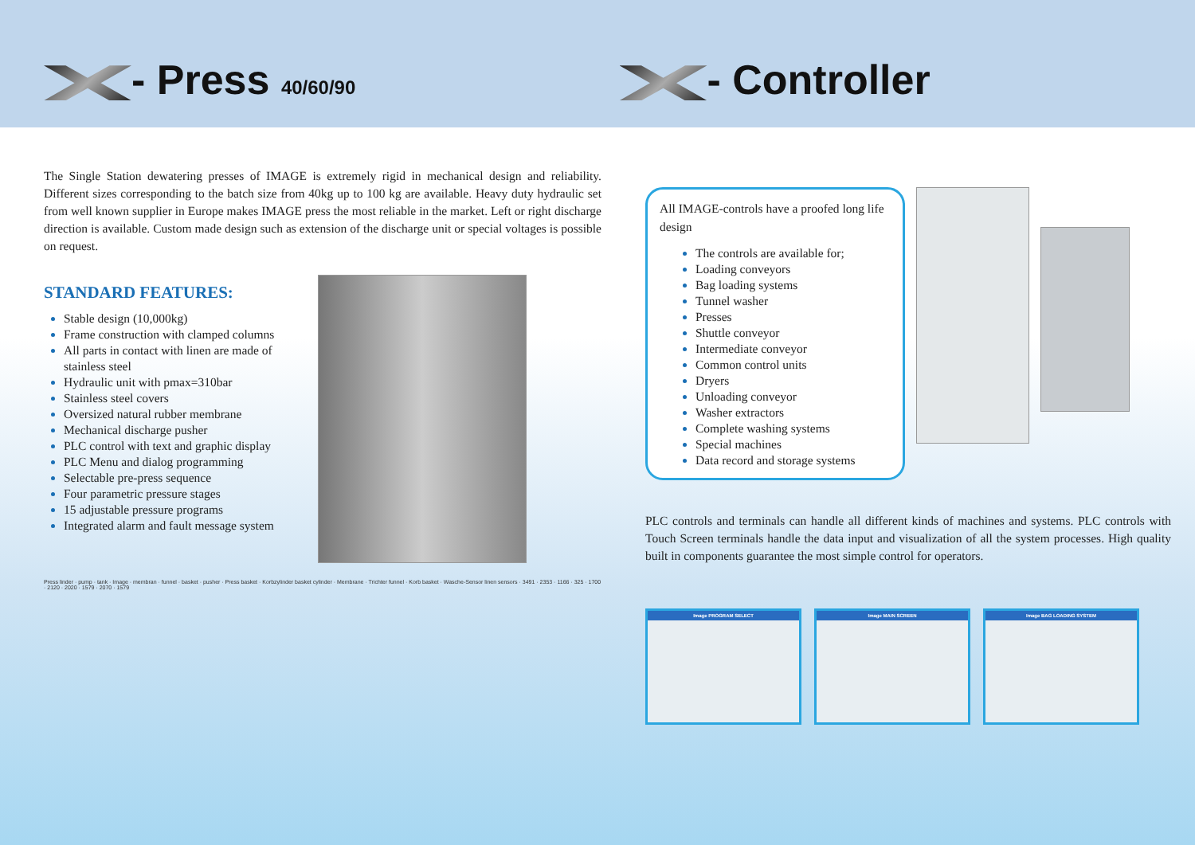- Press 40/60/90
- Controller
The Single Station dewatering presses of IMAGE is extremely rigid in mechanical design and reliability. Different sizes corresponding to the batch size from 40kg up to 100 kg are available. Heavy duty hydraulic set from well known supplier in Europe makes IMAGE press the most reliable in the market. Left or right discharge direction is available. Custom made design such as extension of the discharge unit or special voltages is possible on request.
STANDARD FEATURES:
Stable design (10,000kg)
Frame construction with clamped columns
All parts in contact with linen are made of stainless steel
Hydraulic unit with pmax=310bar
Stainless steel covers
Oversized natural rubber membrane
Mechanical discharge pusher
PLC control with text and graphic display
PLC Menu and dialog programming
Selectable pre-press sequence
Four parametric pressure stages
15 adjustable pressure programs
Integrated alarm and fault message system
Press linder · pump · tank · Image · membran · funnel · basket · pusher · Press basket · Korbzylinder basket cylinder · Membrane · Trichter funnel · Korb basket · Wasche-Sensor linen sensors · 3491 · 2353 · 1166 · 325 · 1700 · 2120 · 2020 · 1579 · 2070 · 1579
All IMAGE-controls have a proofed long life design
The controls are available for;
Loading conveyors
Bag loading systems
Tunnel washer
Presses
Shuttle conveyor
Intermediate conveyor
Common control units
Dryers
Unloading conveyor
Washer extractors
Complete washing systems
Special machines
Data record and storage systems
PLC controls and terminals can handle all different kinds of machines and systems. PLC controls with Touch Screen terminals handle the data input and visualization of all the system processes. High quality built in components guarantee the most simple control for operators.
Image PROGRAM SELECT Image MAIN SCREEN Image BAG LOADING SYSTEM